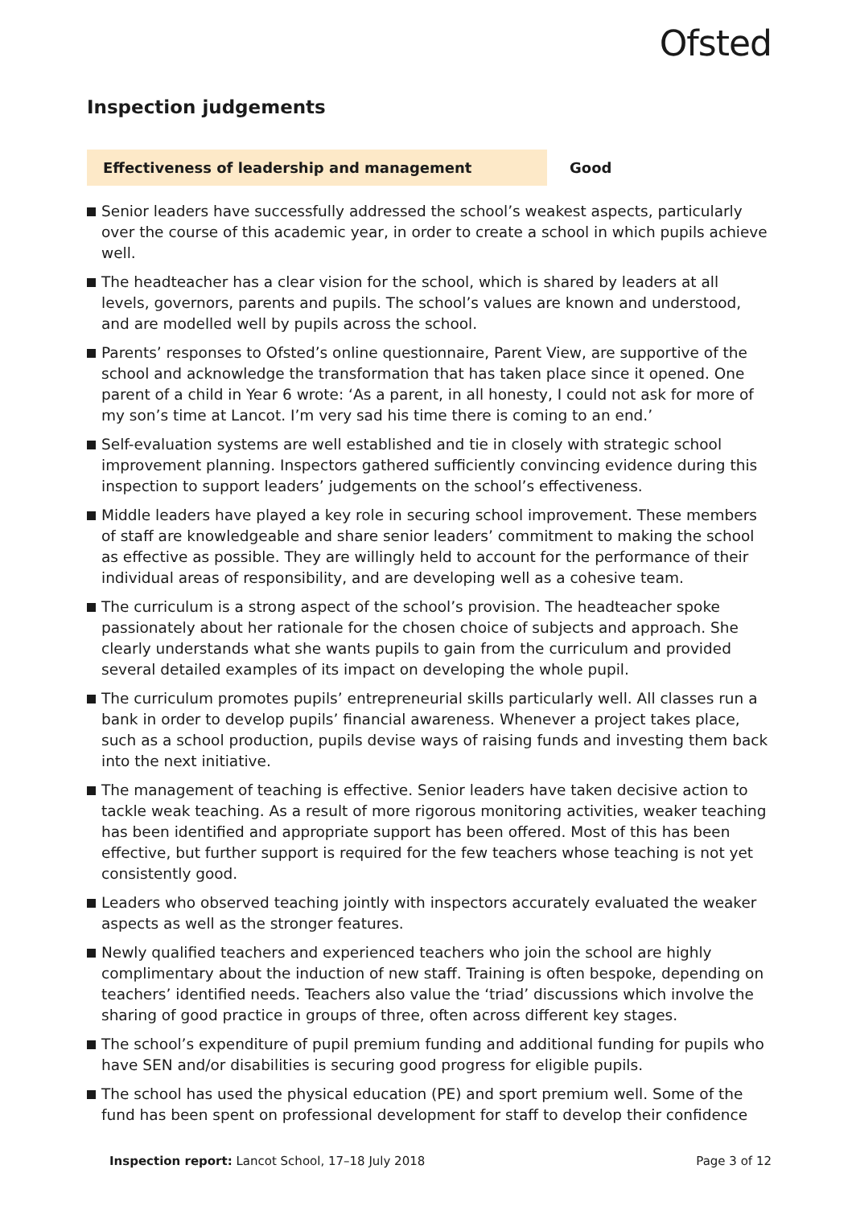Ofsted
Inspection judgements
Effectiveness of leadership and management Good
Senior leaders have successfully addressed the school’s weakest aspects, particularly over the course of this academic year, in order to create a school in which pupils achieve well.
The headteacher has a clear vision for the school, which is shared by leaders at all levels, governors, parents and pupils. The school’s values are known and understood, and are modelled well by pupils across the school.
Parents’ responses to Ofsted’s online questionnaire, Parent View, are supportive of the school and acknowledge the transformation that has taken place since it opened. One parent of a child in Year 6 wrote: ‘As a parent, in all honesty, I could not ask for more of my son’s time at Lancot. I’m very sad his time there is coming to an end.’
Self-evaluation systems are well established and tie in closely with strategic school improvement planning. Inspectors gathered sufficiently convincing evidence during this inspection to support leaders’ judgements on the school’s effectiveness.
Middle leaders have played a key role in securing school improvement. These members of staff are knowledgeable and share senior leaders’ commitment to making the school as effective as possible. They are willingly held to account for the performance of their individual areas of responsibility, and are developing well as a cohesive team.
The curriculum is a strong aspect of the school’s provision. The headteacher spoke passionately about her rationale for the chosen choice of subjects and approach. She clearly understands what she wants pupils to gain from the curriculum and provided several detailed examples of its impact on developing the whole pupil.
The curriculum promotes pupils’ entrepreneurial skills particularly well. All classes run a bank in order to develop pupils’ financial awareness. Whenever a project takes place, such as a school production, pupils devise ways of raising funds and investing them back into the next initiative.
The management of teaching is effective. Senior leaders have taken decisive action to tackle weak teaching. As a result of more rigorous monitoring activities, weaker teaching has been identified and appropriate support has been offered. Most of this has been effective, but further support is required for the few teachers whose teaching is not yet consistently good.
Leaders who observed teaching jointly with inspectors accurately evaluated the weaker aspects as well as the stronger features.
Newly qualified teachers and experienced teachers who join the school are highly complimentary about the induction of new staff. Training is often bespoke, depending on teachers’ identified needs. Teachers also value the ‘triad’ discussions which involve the sharing of good practice in groups of three, often across different key stages.
The school’s expenditure of pupil premium funding and additional funding for pupils who have SEN and/or disabilities is securing good progress for eligible pupils.
The school has used the physical education (PE) and sport premium well. Some of the fund has been spent on professional development for staff to develop their confidence
Inspection report: Lancot School, 17–18 July 2018
Page 3 of 12